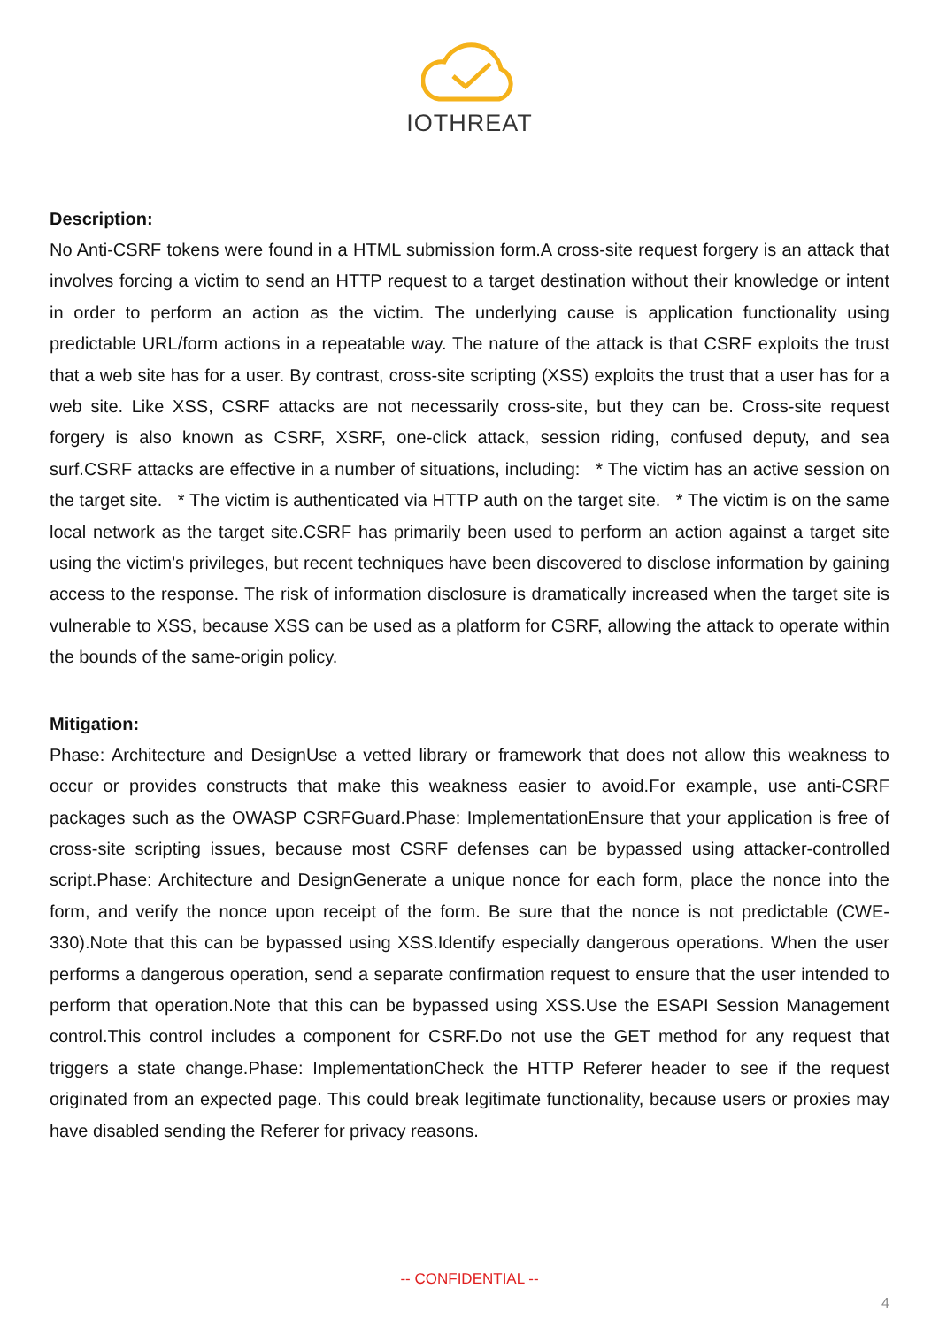IOTHREAT
Description:
No Anti-CSRF tokens were found in a HTML submission form.A cross-site request forgery is an attack that involves forcing a victim to send an HTTP request to a target destination without their knowledge or intent in order to perform an action as the victim. The underlying cause is application functionality using predictable URL/form actions in a repeatable way. The nature of the attack is that CSRF exploits the trust that a web site has for a user. By contrast, cross-site scripting (XSS) exploits the trust that a user has for a web site. Like XSS, CSRF attacks are not necessarily cross-site, but they can be. Cross-site request forgery is also known as CSRF, XSRF, one-click attack, session riding, confused deputy, and sea surf.CSRF attacks are effective in a number of situations, including: * The victim has an active session on the target site. * The victim is authenticated via HTTP auth on the target site. * The victim is on the same local network as the target site.CSRF has primarily been used to perform an action against a target site using the victim's privileges, but recent techniques have been discovered to disclose information by gaining access to the response. The risk of information disclosure is dramatically increased when the target site is vulnerable to XSS, because XSS can be used as a platform for CSRF, allowing the attack to operate within the bounds of the same-origin policy.
Mitigation:
Phase: Architecture and DesignUse a vetted library or framework that does not allow this weakness to occur or provides constructs that make this weakness easier to avoid.For example, use anti-CSRF packages such as the OWASP CSRFGuard.Phase: ImplementationEnsure that your application is free of cross-site scripting issues, because most CSRF defenses can be bypassed using attacker-controlled script.Phase: Architecture and DesignGenerate a unique nonce for each form, place the nonce into the form, and verify the nonce upon receipt of the form. Be sure that the nonce is not predictable (CWE-330).Note that this can be bypassed using XSS.Identify especially dangerous operations. When the user performs a dangerous operation, send a separate confirmation request to ensure that the user intended to perform that operation.Note that this can be bypassed using XSS.Use the ESAPI Session Management control.This control includes a component for CSRF.Do not use the GET method for any request that triggers a state change.Phase: ImplementationCheck the HTTP Referer header to see if the request originated from an expected page. This could break legitimate functionality, because users or proxies may have disabled sending the Referer for privacy reasons.
-- CONFIDENTIAL --
4